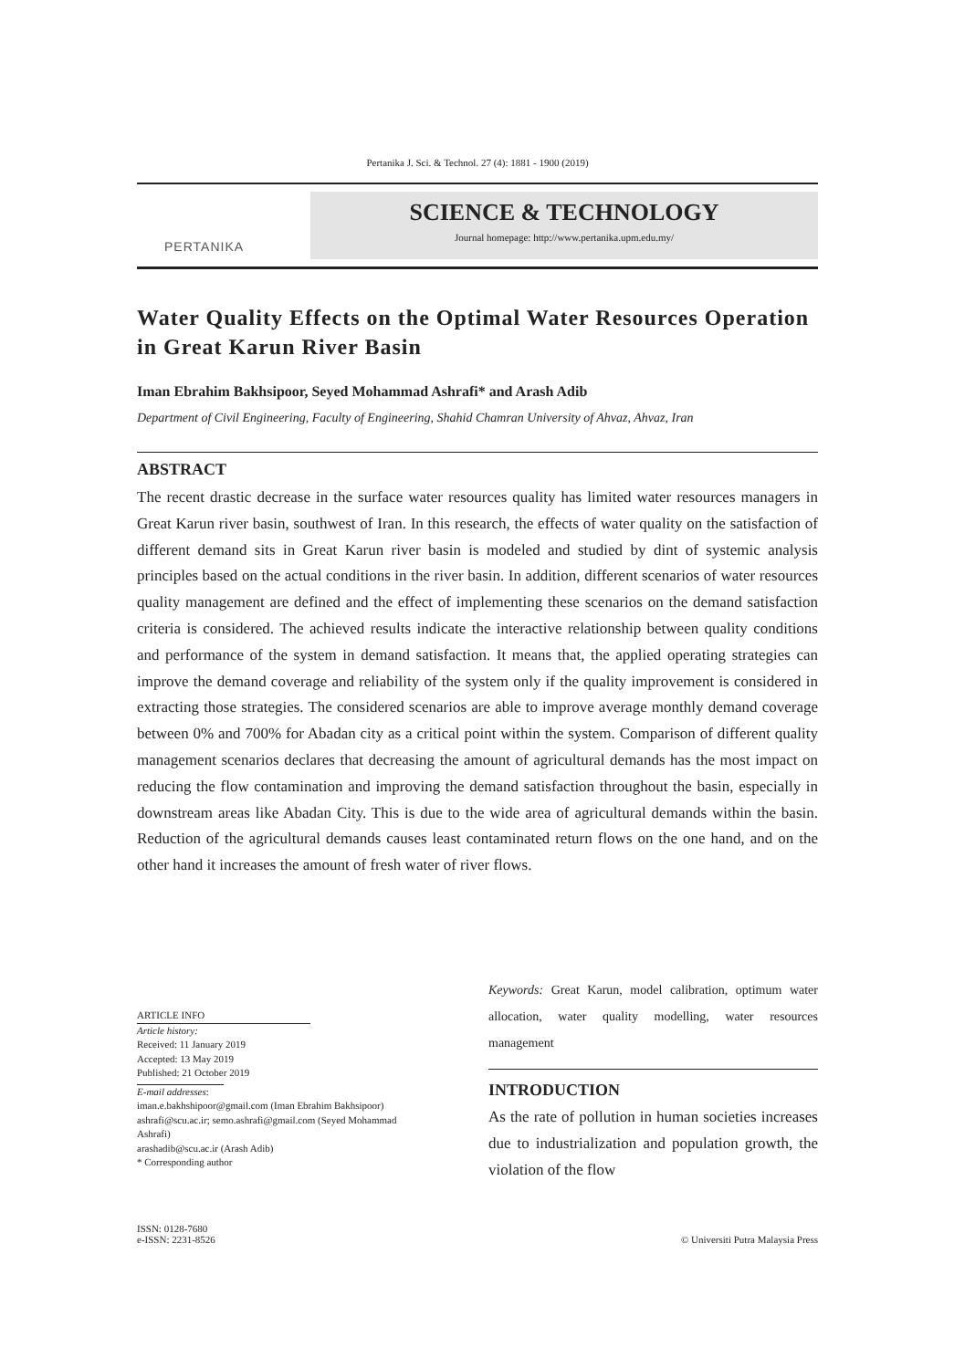Pertanika J. Sci. & Technol. 27 (4): 1881 - 1900 (2019)
PERTANIKA
SCIENCE & TECHNOLOGY
Journal homepage: http://www.pertanika.upm.edu.my/
Water Quality Effects on the Optimal Water Resources Operation in Great Karun River Basin
Iman Ebrahim Bakhsipoor, Seyed Mohammad Ashrafi* and Arash Adib
Department of Civil Engineering, Faculty of Engineering, Shahid Chamran University of Ahvaz, Ahvaz, Iran
ABSTRACT
The recent drastic decrease in the surface water resources quality has limited water resources managers in Great Karun river basin, southwest of Iran. In this research, the effects of water quality on the satisfaction of different demand sits in Great Karun river basin is modeled and studied by dint of systemic analysis principles based on the actual conditions in the river basin. In addition, different scenarios of water resources quality management are defined and the effect of implementing these scenarios on the demand satisfaction criteria is considered. The achieved results indicate the interactive relationship between quality conditions and performance of the system in demand satisfaction. It means that, the applied operating strategies can improve the demand coverage and reliability of the system only if the quality improvement is considered in extracting those strategies. The considered scenarios are able to improve average monthly demand coverage between 0% and 700% for Abadan city as a critical point within the system. Comparison of different quality management scenarios declares that decreasing the amount of agricultural demands has the most impact on reducing the flow contamination and improving the demand satisfaction throughout the basin, especially in downstream areas like Abadan City. This is due to the wide area of agricultural demands within the basin. Reduction of the agricultural demands causes least contaminated return flows on the one hand, and on the other hand it increases the amount of fresh water of river flows.
ARTICLE INFO
Article history:
Received: 11 January 2019
Accepted: 13 May 2019
Published: 21 October 2019
E-mail addresses:
iman.e.bakhshipoor@gmail.com (Iman Ebrahim Bakhsipoor)
ashrafi@scu.ac.ir; semo.ashrafi@gmail.com (Seyed Mohammad Ashrafi)
arashadib@scu.ac.ir (Arash Adib)
* Corresponding author
Keywords: Great Karun, model calibration, optimum water allocation, water quality modelling, water resources management
INTRODUCTION
As the rate of pollution in human societies increases due to industrialization and population growth, the violation of the flow
ISSN: 0128-7680
e-ISSN: 2231-8526
© Universiti Putra Malaysia Press